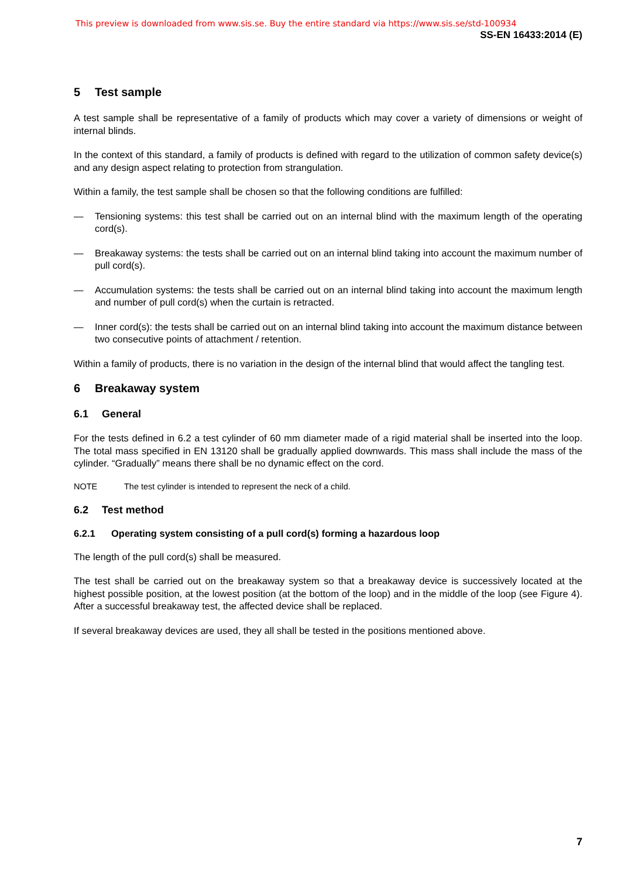This preview is downloaded from www.sis.se. Buy the entire standard via https://www.sis.se/std-100934
SS-EN 16433:2014 (E)
5 Test sample
A test sample shall be representative of a family of products which may cover a variety of dimensions or weight of internal blinds.
In the context of this standard, a family of products is defined with regard to the utilization of common safety device(s) and any design aspect relating to protection from strangulation.
Within a family, the test sample shall be chosen so that the following conditions are fulfilled:
— Tensioning systems: this test shall be carried out on an internal blind with the maximum length of the operating cord(s).
— Breakaway systems: the tests shall be carried out on an internal blind taking into account the maximum number of pull cord(s).
— Accumulation systems: the tests shall be carried out on an internal blind taking into account the maximum length and number of pull cord(s) when the curtain is retracted.
— Inner cord(s): the tests shall be carried out on an internal blind taking into account the maximum distance between two consecutive points of attachment / retention.
Within a family of products, there is no variation in the design of the internal blind that would affect the tangling test.
6 Breakaway system
6.1 General
For the tests defined in 6.2 a test cylinder of 60 mm diameter made of a rigid material shall be inserted into the loop. The total mass specified in EN 13120 shall be gradually applied downwards. This mass shall include the mass of the cylinder. “Gradually” means there shall be no dynamic effect on the cord.
NOTE The test cylinder is intended to represent the neck of a child.
6.2 Test method
6.2.1 Operating system consisting of a pull cord(s) forming a hazardous loop
The length of the pull cord(s) shall be measured.
The test shall be carried out on the breakaway system so that a breakaway device is successively located at the highest possible position, at the lowest position (at the bottom of the loop) and in the middle of the loop (see Figure 4). After a successful breakaway test, the affected device shall be replaced.
If several breakaway devices are used, they all shall be tested in the positions mentioned above.
7